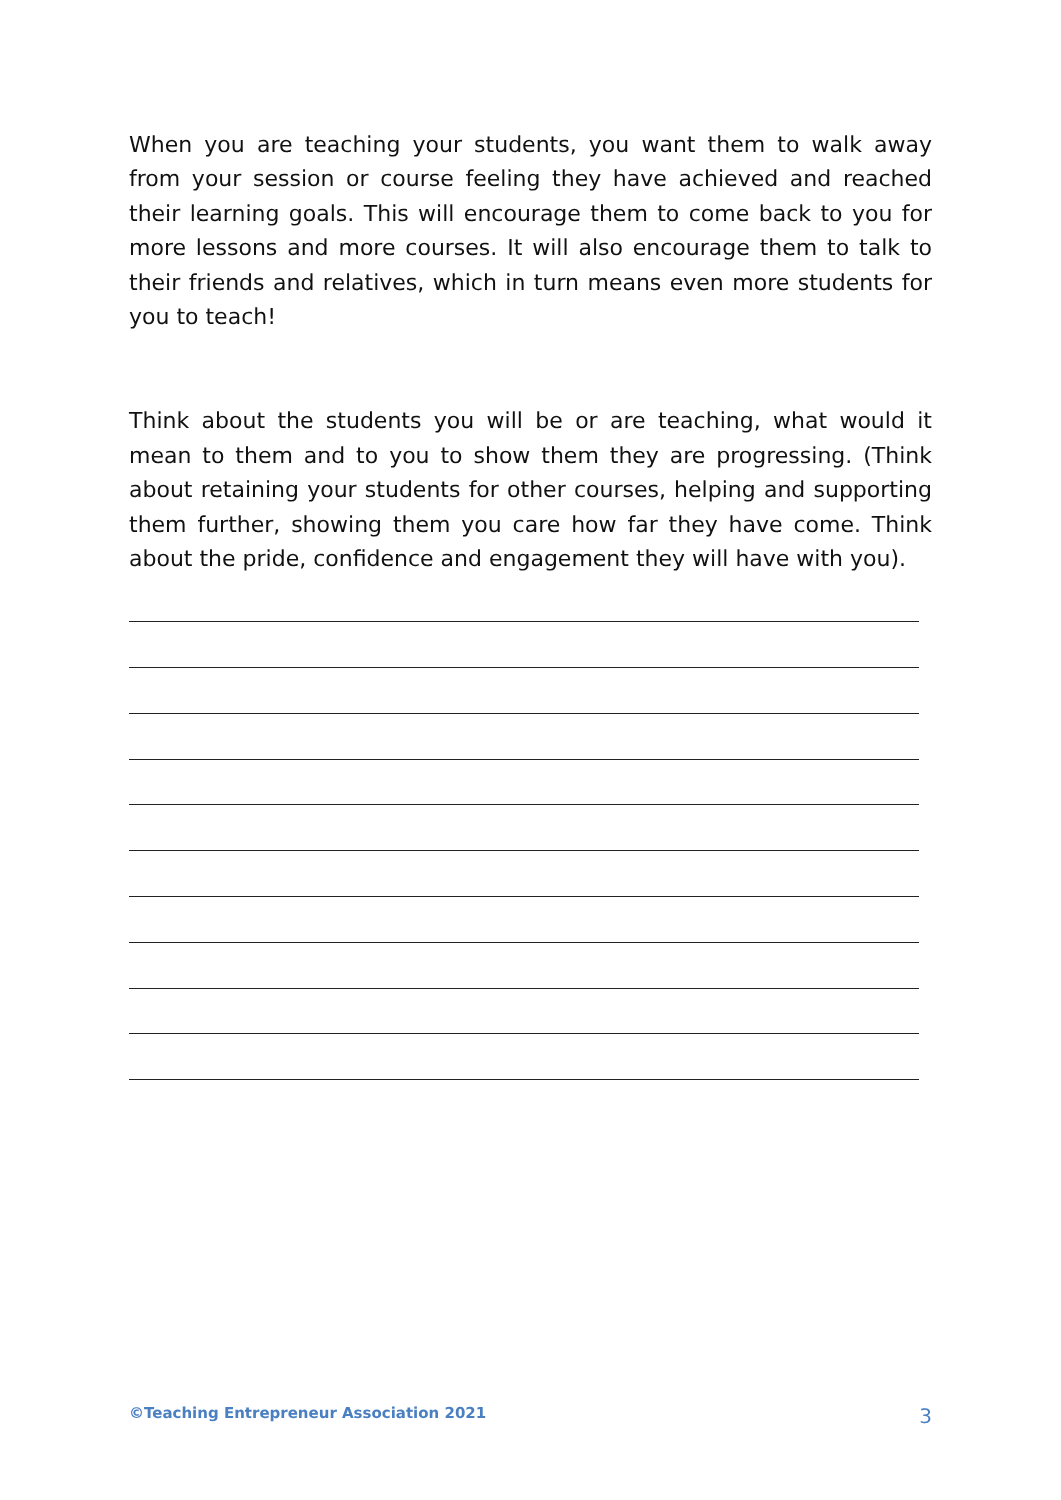When you are teaching your students, you want them to walk away from your session or course feeling they have achieved and reached their learning goals. This will encourage them to come back to you for more lessons and more courses. It will also encourage them to talk to their friends and relatives, which in turn means even more students for you to teach!
Think about the students you will be or are teaching, what would it mean to them and to you to show them they are progressing. (Think about retaining your students for other courses, helping and supporting them further, showing them you care how far they have come. Think about the pride, confidence and engagement they will have with you).
©Teaching Entrepreneur Association 2021 3